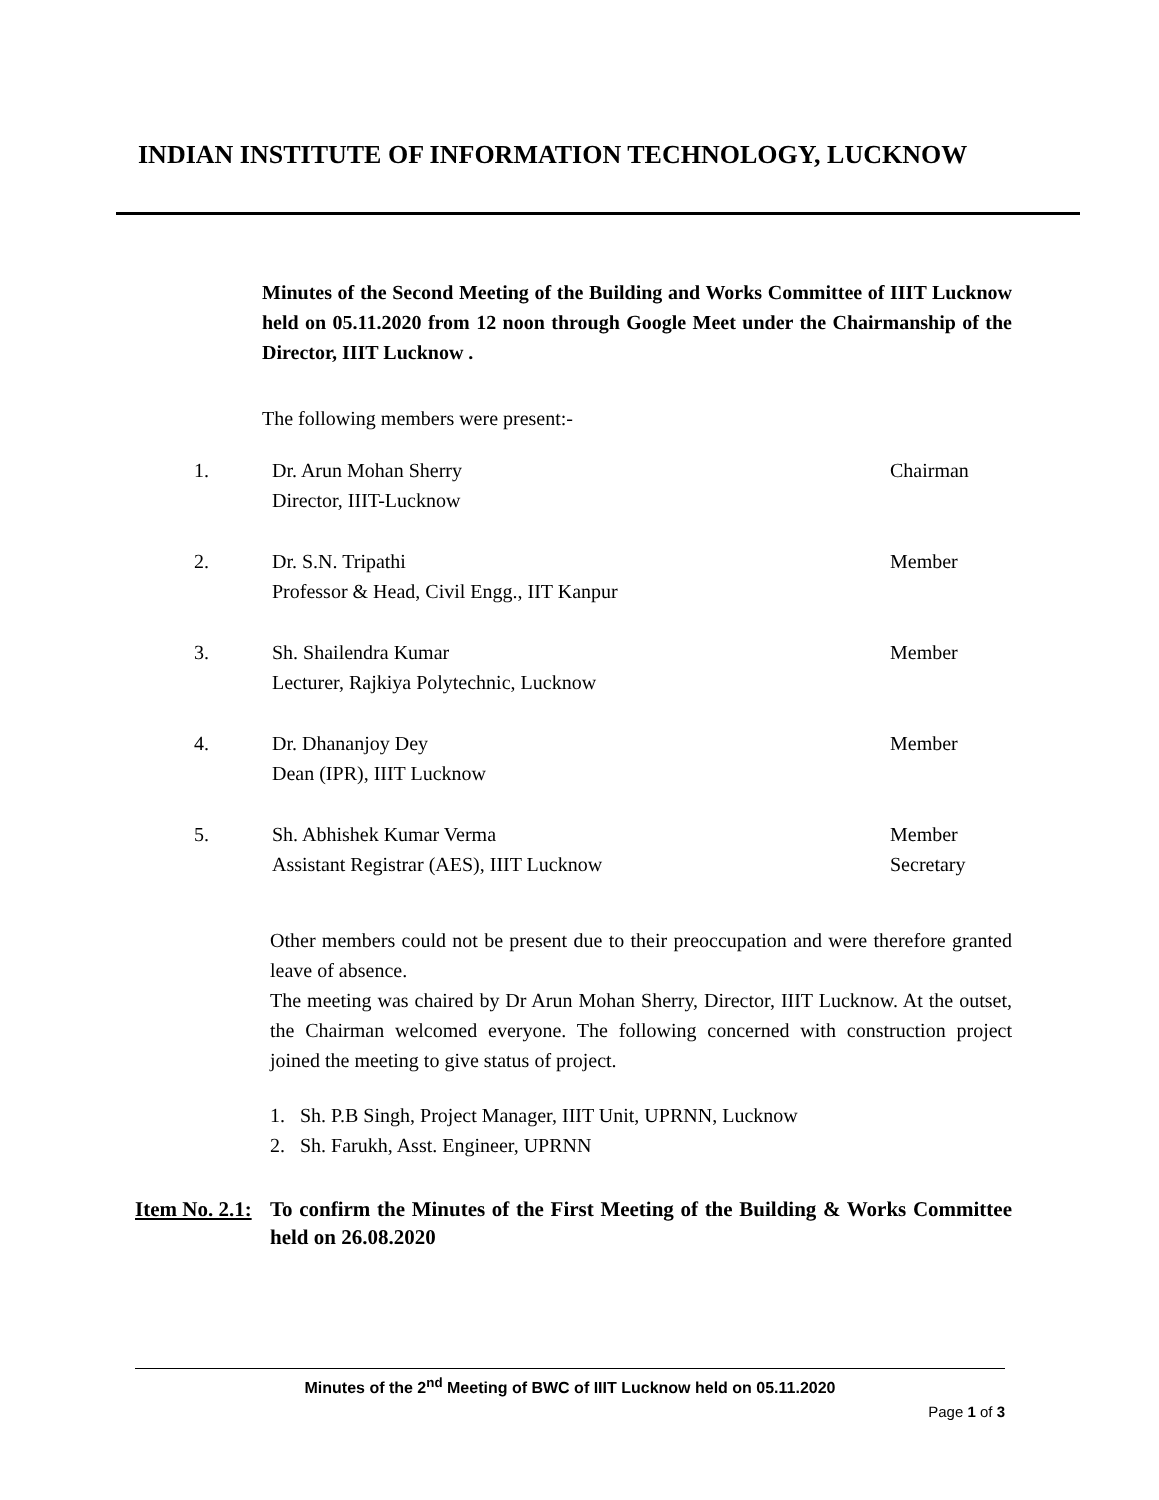INDIAN INSTITUTE OF INFORMATION TECHNOLOGY, LUCKNOW
Minutes of the Second Meeting of the Building and Works Committee of IIIT Lucknow held on 05.11.2020 from 12 noon through Google Meet under the Chairmanship of the Director, IIIT Lucknow .
The following members were present:-
| 1. | Dr. Arun Mohan Sherry Director, IIIT-Lucknow | Chairman |
| 2. | Dr. S.N. Tripathi Professor & Head, Civil Engg., IIT Kanpur | Member |
| 3. | Sh. Shailendra Kumar Lecturer, Rajkiya Polytechnic, Lucknow | Member |
| 4. | Dr. Dhananjoy Dey Dean (IPR), IIIT Lucknow | Member |
| 5. | Sh. Abhishek Kumar Verma Assistant Registrar (AES), IIIT Lucknow | Member Secretary |
Other members could not be present due to their preoccupation and were therefore granted leave of absence.
The meeting was chaired by Dr Arun Mohan Sherry, Director, IIIT Lucknow. At the outset, the Chairman welcomed everyone. The following concerned with construction project joined the meeting to give status of project.
1. Sh. P.B Singh, Project Manager, IIIT Unit, UPRNN, Lucknow
2. Sh. Farukh, Asst. Engineer, UPRNN
Item No. 2.1:
To confirm the Minutes of the First Meeting of the Building & Works Committee held on 26.08.2020
Minutes of the 2<sup>nd</sup> Meeting of BWC of IIIT Lucknow held on 05.11.2020
Page 1 of 3